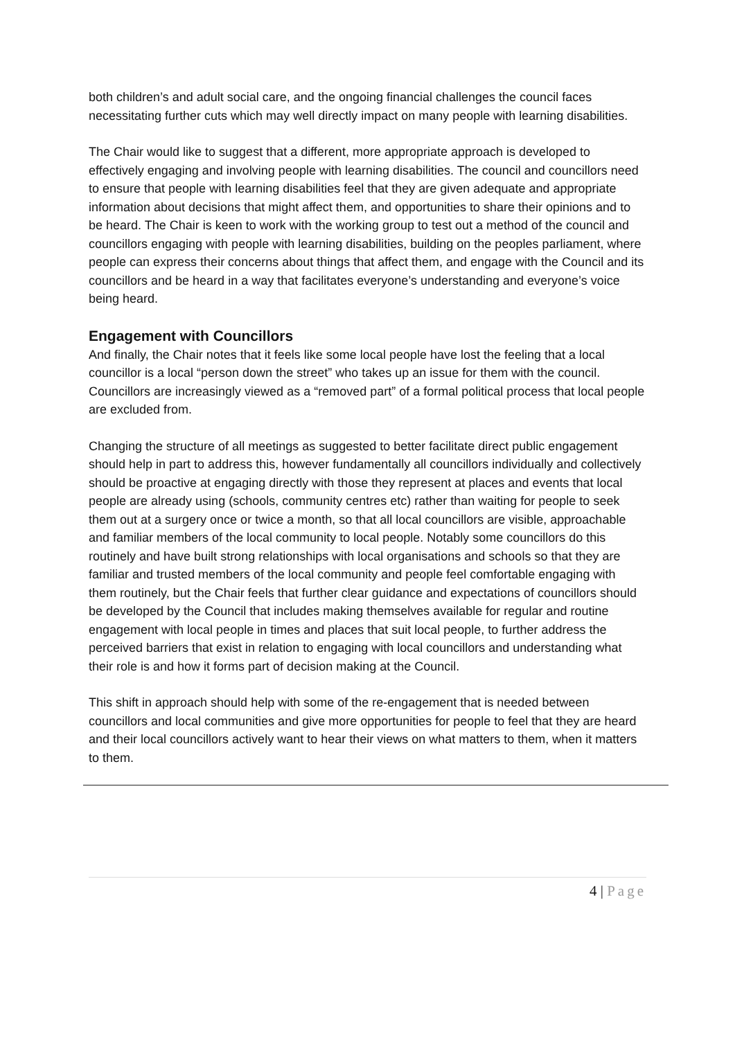both children’s and adult social care, and the ongoing financial challenges the council faces necessitating further cuts which may well directly impact on many people with learning disabilities.
The Chair would like to suggest that a different, more appropriate approach is developed to effectively engaging and involving people with learning disabilities. The council and councillors need to ensure that people with learning disabilities feel that they are given adequate and appropriate information about decisions that might affect them, and opportunities to share their opinions and to be heard. The Chair is keen to work with the working group to test out a method of the council and councillors engaging with people with learning disabilities, building on the peoples parliament, where people can express their concerns about things that affect them, and engage with the Council and its councillors and be heard in a way that facilitates everyone’s understanding and everyone’s voice being heard.
Engagement with Councillors
And finally, the Chair notes that it feels like some local people have lost the feeling that a local councillor is a local “person down the street” who takes up an issue for them with the council. Councillors are increasingly viewed as a “removed part” of a formal political process that local people are excluded from.
Changing the structure of all meetings as suggested to better facilitate direct public engagement should help in part to address this, however fundamentally all councillors individually and collectively should be proactive at engaging directly with those they represent at places and events that local people are already using (schools, community centres etc) rather than waiting for people to seek them out at a surgery once or twice a month, so that all local councillors are visible, approachable and familiar members of the local community to local people. Notably some councillors do this routinely and have built strong relationships with local organisations and schools so that they are familiar and trusted members of the local community and people feel comfortable engaging with them routinely, but the Chair feels that further clear guidance and expectations of councillors should be developed by the Council that includes making themselves available for regular and routine engagement with local people in times and places that suit local people, to further address the perceived barriers that exist in relation to engaging with local councillors and understanding what their role is and how it forms part of decision making at the Council.
This shift in approach should help with some of the re-engagement that is needed between councillors and local communities and give more opportunities for people to feel that they are heard and their local councillors actively want to hear their views on what matters to them, when it matters to them.
4 | Page